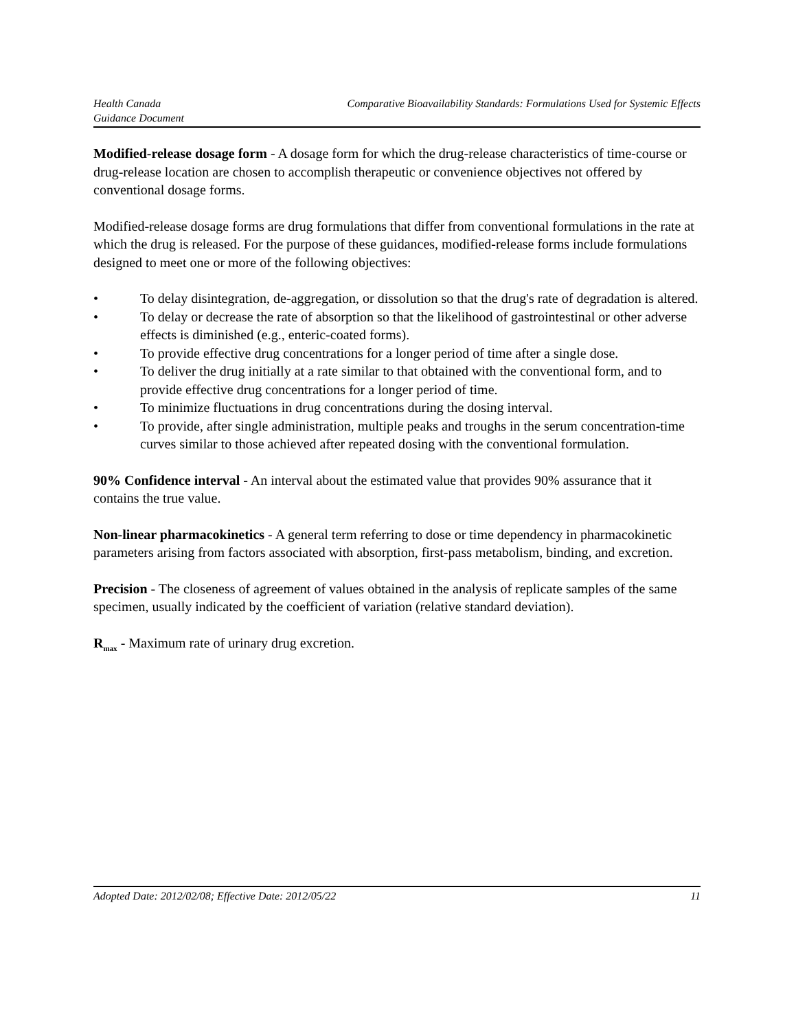Health Canada
Guidance Document
Comparative Bioavailability Standards: Formulations Used for Systemic Effects
Modified-release dosage form - A dosage form for which the drug-release characteristics of time-course or drug-release location are chosen to accomplish therapeutic or convenience objectives not offered by conventional dosage forms.
Modified-release dosage forms are drug formulations that differ from conventional formulations in the rate at which the drug is released. For the purpose of these guidances, modified-release forms include formulations designed to meet one or more of the following objectives:
• To delay disintegration, de-aggregation, or dissolution so that the drug's rate of degradation is altered.
• To delay or decrease the rate of absorption so that the likelihood of gastrointestinal or other adverse effects is diminished (e.g., enteric-coated forms).
• To provide effective drug concentrations for a longer period of time after a single dose.
• To deliver the drug initially at a rate similar to that obtained with the conventional form, and to provide effective drug concentrations for a longer period of time.
• To minimize fluctuations in drug concentrations during the dosing interval.
• To provide, after single administration, multiple peaks and troughs in the serum concentration-time curves similar to those achieved after repeated dosing with the conventional formulation.
90% Confidence interval - An interval about the estimated value that provides 90% assurance that it contains the true value.
Non-linear pharmacokinetics - A general term referring to dose or time dependency in pharmacokinetic parameters arising from factors associated with absorption, first-pass metabolism, binding, and excretion.
Precision - The closeness of agreement of values obtained in the analysis of replicate samples of the same specimen, usually indicated by the coefficient of variation (relative standard deviation).
R<sub>max</sub> - Maximum rate of urinary drug excretion.
Adopted Date: 2012/02/08; Effective Date: 2012/05/22 11